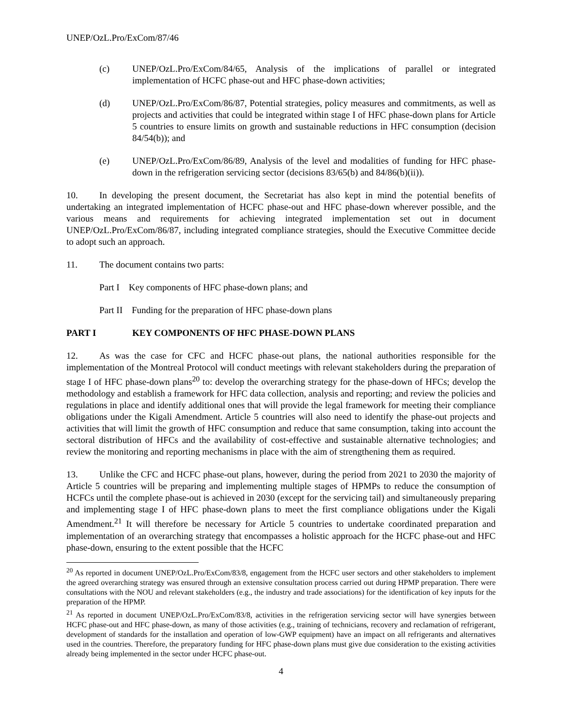UNEP/OzL.Pro/ExCom/87/46
(c) UNEP/OzL.Pro/ExCom/84/65, Analysis of the implications of parallel or integrated implementation of HCFC phase-out and HFC phase-down activities;
(d) UNEP/OzL.Pro/ExCom/86/87, Potential strategies, policy measures and commitments, as well as projects and activities that could be integrated within stage I of HFC phase-down plans for Article 5 countries to ensure limits on growth and sustainable reductions in HFC consumption (decision 84/54(b)); and
(e) UNEP/OzL.Pro/ExCom/86/89, Analysis of the level and modalities of funding for HFC phase-down in the refrigeration servicing sector (decisions 83/65(b) and 84/86(b)(ii)).
10. In developing the present document, the Secretariat has also kept in mind the potential benefits of undertaking an integrated implementation of HCFC phase-out and HFC phase-down wherever possible, and the various means and requirements for achieving integrated implementation set out in document UNEP/OzL.Pro/ExCom/86/87, including integrated compliance strategies, should the Executive Committee decide to adopt such an approach.
11. The document contains two parts:
Part I Key components of HFC phase-down plans; and
Part II Funding for the preparation of HFC phase-down plans
PART I KEY COMPONENTS OF HFC PHASE-DOWN PLANS
12. As was the case for CFC and HCFC phase-out plans, the national authorities responsible for the implementation of the Montreal Protocol will conduct meetings with relevant stakeholders during the preparation of stage I of HFC phase-down plans<sup>20</sup> to: develop the overarching strategy for the phase-down of HFCs; develop the methodology and establish a framework for HFC data collection, analysis and reporting; and review the policies and regulations in place and identify additional ones that will provide the legal framework for meeting their compliance obligations under the Kigali Amendment. Article 5 countries will also need to identify the phase-out projects and activities that will limit the growth of HFC consumption and reduce that same consumption, taking into account the sectoral distribution of HFCs and the availability of cost-effective and sustainable alternative technologies; and review the monitoring and reporting mechanisms in place with the aim of strengthening them as required.
13. Unlike the CFC and HCFC phase-out plans, however, during the period from 2021 to 2030 the majority of Article 5 countries will be preparing and implementing multiple stages of HPMPs to reduce the consumption of HCFCs until the complete phase-out is achieved in 2030 (except for the servicing tail) and simultaneously preparing and implementing stage I of HFC phase-down plans to meet the first compliance obligations under the Kigali Amendment.<sup>21</sup> It will therefore be necessary for Article 5 countries to undertake coordinated preparation and implementation of an overarching strategy that encompasses a holistic approach for the HCFC phase-out and HFC phase-down, ensuring to the extent possible that the HCFC
<sup>20</sup> As reported in document UNEP/OzL.Pro/ExCom/83/8, engagement from the HCFC user sectors and other stakeholders to implement the agreed overarching strategy was ensured through an extensive consultation process carried out during HPMP preparation. There were consultations with the NOU and relevant stakeholders (e.g., the industry and trade associations) for the identification of key inputs for the preparation of the HPMP.
<sup>21</sup> As reported in document UNEP/OzL.Pro/ExCom/83/8, activities in the refrigeration servicing sector will have synergies between HCFC phase-out and HFC phase-down, as many of those activities (e.g., training of technicians, recovery and reclamation of refrigerant, development of standards for the installation and operation of low-GWP equipment) have an impact on all refrigerants and alternatives used in the countries. Therefore, the preparatory funding for HFC phase-down plans must give due consideration to the existing activities already being implemented in the sector under HCFC phase-out.
4